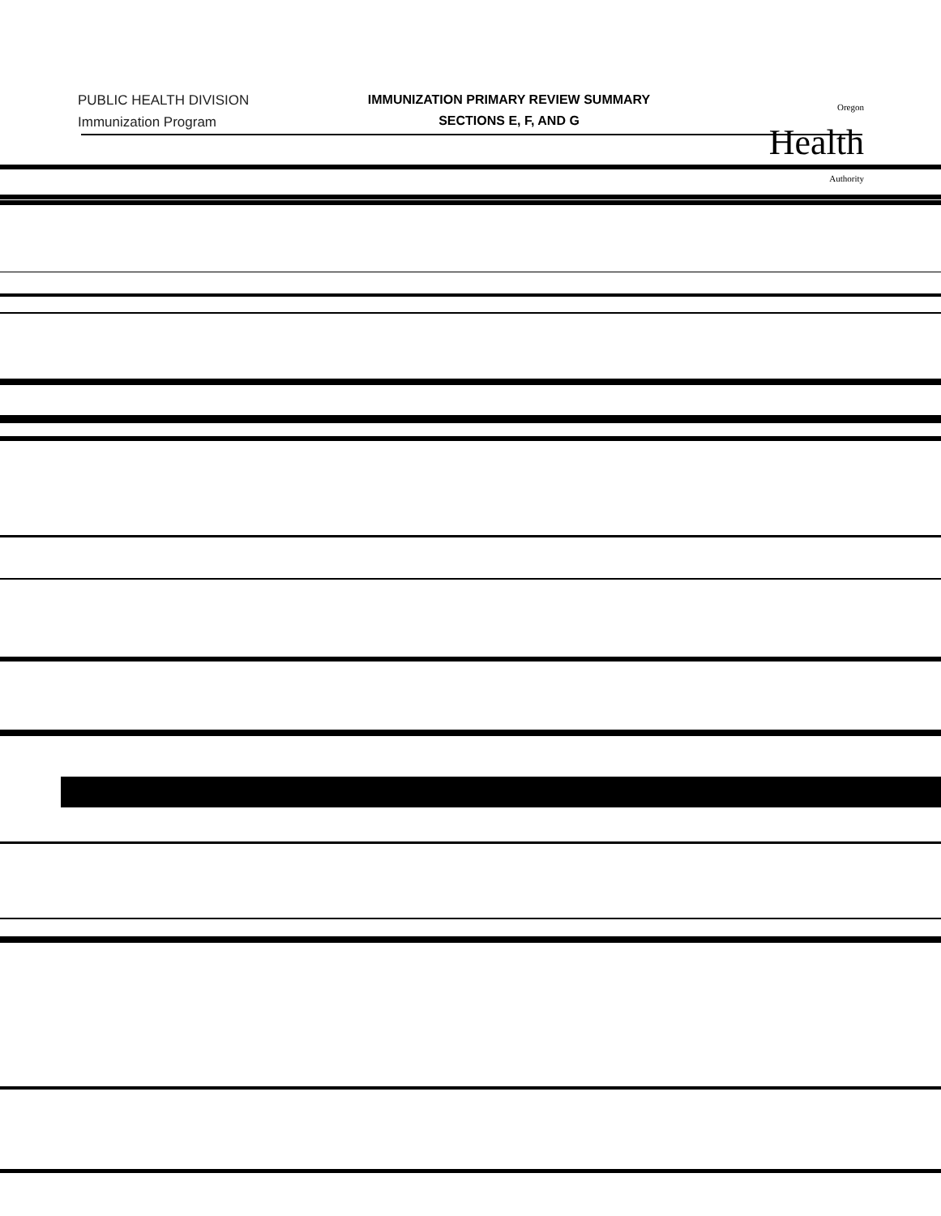PUBLIC HEALTH DIVISION
Immunization Program
IMMUNIZATION PRIMARY REVIEW SUMMARY
SECTIONS E, F, AND G
Oregon
Health
Authority